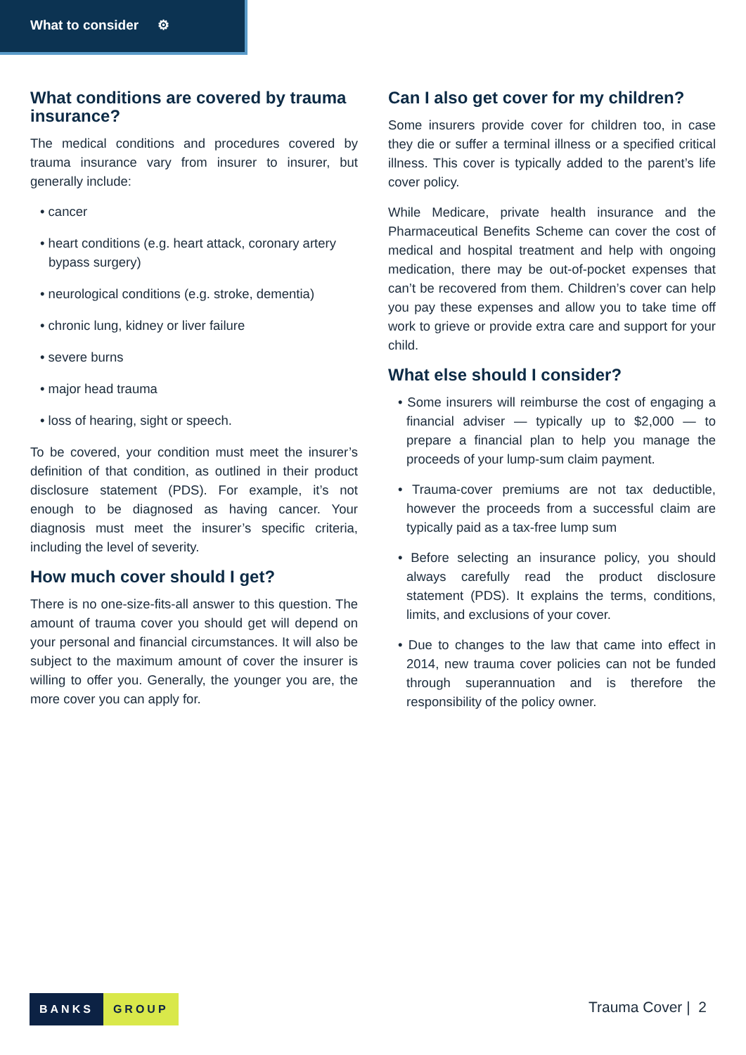What to consider ⚙
What conditions are covered by trauma insurance?
The medical conditions and procedures covered by trauma insurance vary from insurer to insurer, but generally include:
• cancer
• heart conditions (e.g. heart attack, coronary artery bypass surgery)
• neurological conditions (e.g. stroke, dementia)
• chronic lung, kidney or liver failure
• severe burns
• major head trauma
• loss of hearing, sight or speech.
To be covered, your condition must meet the insurer’s definition of that condition, as outlined in their product disclosure statement (PDS). For example, it’s not enough to be diagnosed as having cancer. Your diagnosis must meet the insurer’s specific criteria, including the level of severity.
How much cover should I get?
There is no one-size-fits-all answer to this question. The amount of trauma cover you should get will depend on your personal and financial circumstances. It will also be subject to the maximum amount of cover the insurer is willing to offer you. Generally, the younger you are, the more cover you can apply for.
Can I also get cover for my children?
Some insurers provide cover for children too, in case they die or suffer a terminal illness or a specified critical illness. This cover is typically added to the parent’s life cover policy.
While Medicare, private health insurance and the Pharmaceutical Benefits Scheme can cover the cost of medical and hospital treatment and help with ongoing medication, there may be out-of-pocket expenses that can’t be recovered from them. Children’s cover can help you pay these expenses and allow you to take time off work to grieve or provide extra care and support for your child.
What else should I consider?
• Some insurers will reimburse the cost of engaging a financial adviser — typically up to $2,000 — to prepare a financial plan to help you manage the proceeds of your lump-sum claim payment.
• Trauma-cover premiums are not tax deductible, however the proceeds from a successful claim are typically paid as a tax-free lump sum
• Before selecting an insurance policy, you should always carefully read the product disclosure statement (PDS). It explains the terms, conditions, limits, and exclusions of your cover.
• Due to changes to the law that came into effect in 2014, new trauma cover policies can not be funded through superannuation and is therefore the responsibility of the policy owner.
BANKS GROUP Trauma Cover | 2